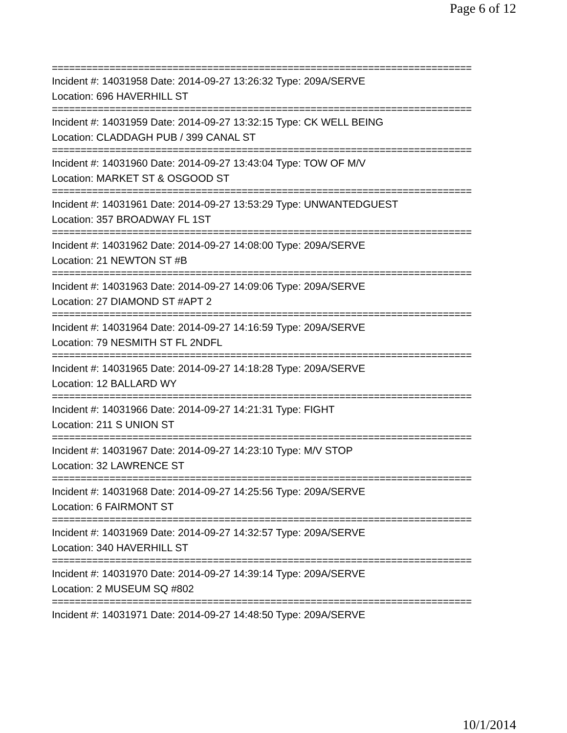Page 6 of 12
=========================================================================
Incident #: 14031958 Date: 2014-09-27 13:26:32 Type: 209A/SERVE
Location: 696 HAVERHILL ST
=========================================================================
Incident #: 14031959 Date: 2014-09-27 13:32:15 Type: CK WELL BEING
Location: CLADDAGH PUB / 399 CANAL ST
=========================================================================
Incident #: 14031960 Date: 2014-09-27 13:43:04 Type: TOW OF M/V
Location: MARKET ST & OSGOOD ST
=========================================================================
Incident #: 14031961 Date: 2014-09-27 13:53:29 Type: UNWANTEDGUEST
Location: 357 BROADWAY FL 1ST
=========================================================================
Incident #: 14031962 Date: 2014-09-27 14:08:00 Type: 209A/SERVE
Location: 21 NEWTON ST #B
=========================================================================
Incident #: 14031963 Date: 2014-09-27 14:09:06 Type: 209A/SERVE
Location: 27 DIAMOND ST #APT 2
=========================================================================
Incident #: 14031964 Date: 2014-09-27 14:16:59 Type: 209A/SERVE
Location: 79 NESMITH ST FL 2NDFL
=========================================================================
Incident #: 14031965 Date: 2014-09-27 14:18:28 Type: 209A/SERVE
Location: 12 BALLARD WY
=========================================================================
Incident #: 14031966 Date: 2014-09-27 14:21:31 Type: FIGHT
Location: 211 S UNION ST
=========================================================================
Incident #: 14031967 Date: 2014-09-27 14:23:10 Type: M/V STOP
Location: 32 LAWRENCE ST
=========================================================================
Incident #: 14031968 Date: 2014-09-27 14:25:56 Type: 209A/SERVE
Location: 6 FAIRMONT ST
=========================================================================
Incident #: 14031969 Date: 2014-09-27 14:32:57 Type: 209A/SERVE
Location: 340 HAVERHILL ST
=========================================================================
Incident #: 14031970 Date: 2014-09-27 14:39:14 Type: 209A/SERVE
Location: 2 MUSEUM SQ #802
=========================================================================
Incident #: 14031971 Date: 2014-09-27 14:48:50 Type: 209A/SERVE
10/1/2014